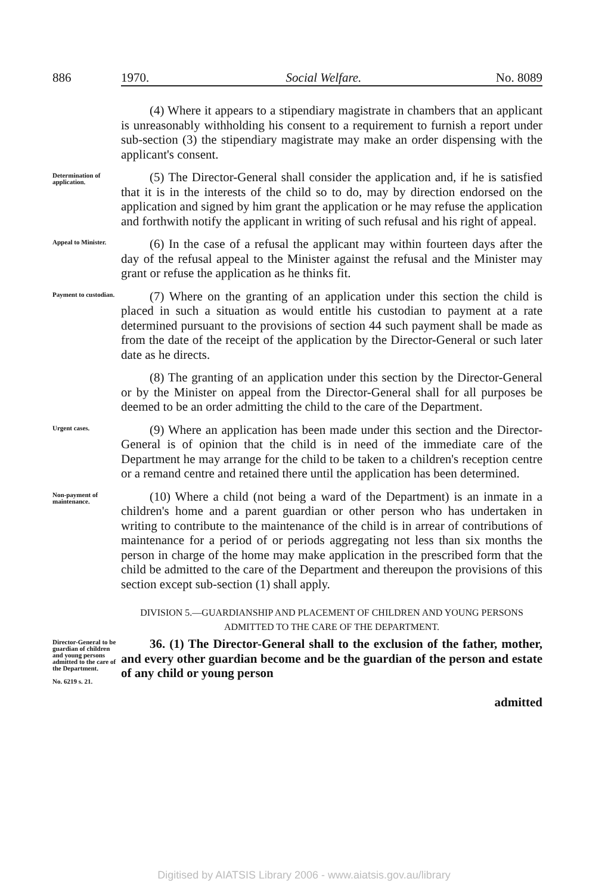886 1970. Social Welfare. No. 8089
(4) Where it appears to a stipendiary magistrate in chambers that an applicant is unreasonably withholding his consent to a requirement to furnish a report under sub-section (3) the stipendiary magistrate may make an order dispensing with the applicant's consent.
Determination of application.
(5) The Director-General shall consider the application and, if he is satisfied that it is in the interests of the child so to do, may by direction endorsed on the application and signed by him grant the application or he may refuse the application and forthwith notify the applicant in writing of such refusal and his right of appeal.
Appeal to Minister.
(6) In the case of a refusal the applicant may within fourteen days after the day of the refusal appeal to the Minister against the refusal and the Minister may grant or refuse the application as he thinks fit.
Payment to custodian.
(7) Where on the granting of an application under this section the child is placed in such a situation as would entitle his custodian to payment at a rate determined pursuant to the provisions of section 44 such payment shall be made as from the date of the receipt of the application by the Director-General or such later date as he directs.
(8) The granting of an application under this section by the Director-General or by the Minister on appeal from the Director-General shall for all purposes be deemed to be an order admitting the child to the care of the Department.
Urgent cases.
(9) Where an application has been made under this section and the Director-General is of opinion that the child is in need of the immediate care of the Department he may arrange for the child to be taken to a children's reception centre or a remand centre and retained there until the application has been determined.
Non-payment of maintenance.
(10) Where a child (not being a ward of the Department) is an inmate in a children's home and a parent guardian or other person who has undertaken in writing to contribute to the maintenance of the child is in arrear of contributions of maintenance for a period of or periods aggregating not less than six months the person in charge of the home may make application in the prescribed form that the child be admitted to the care of the Department and thereupon the provisions of this section except sub-section (1) shall apply.
DIVISION 5.—GUARDIANSHIP AND PLACEMENT OF CHILDREN AND YOUNG PERSONS ADMITTED TO THE CARE OF THE DEPARTMENT.
Director-General to be guardian of children and young persons admitted to the care of the Department.
No. 6219 s. 21.
36. (1) The Director-General shall to the exclusion of the father, mother, and every other guardian become and be the guardian of the person and estate of any child or young person
admitted
Digitised by AIATSIS Library 2006 - www.aiatsis.gov.au/library